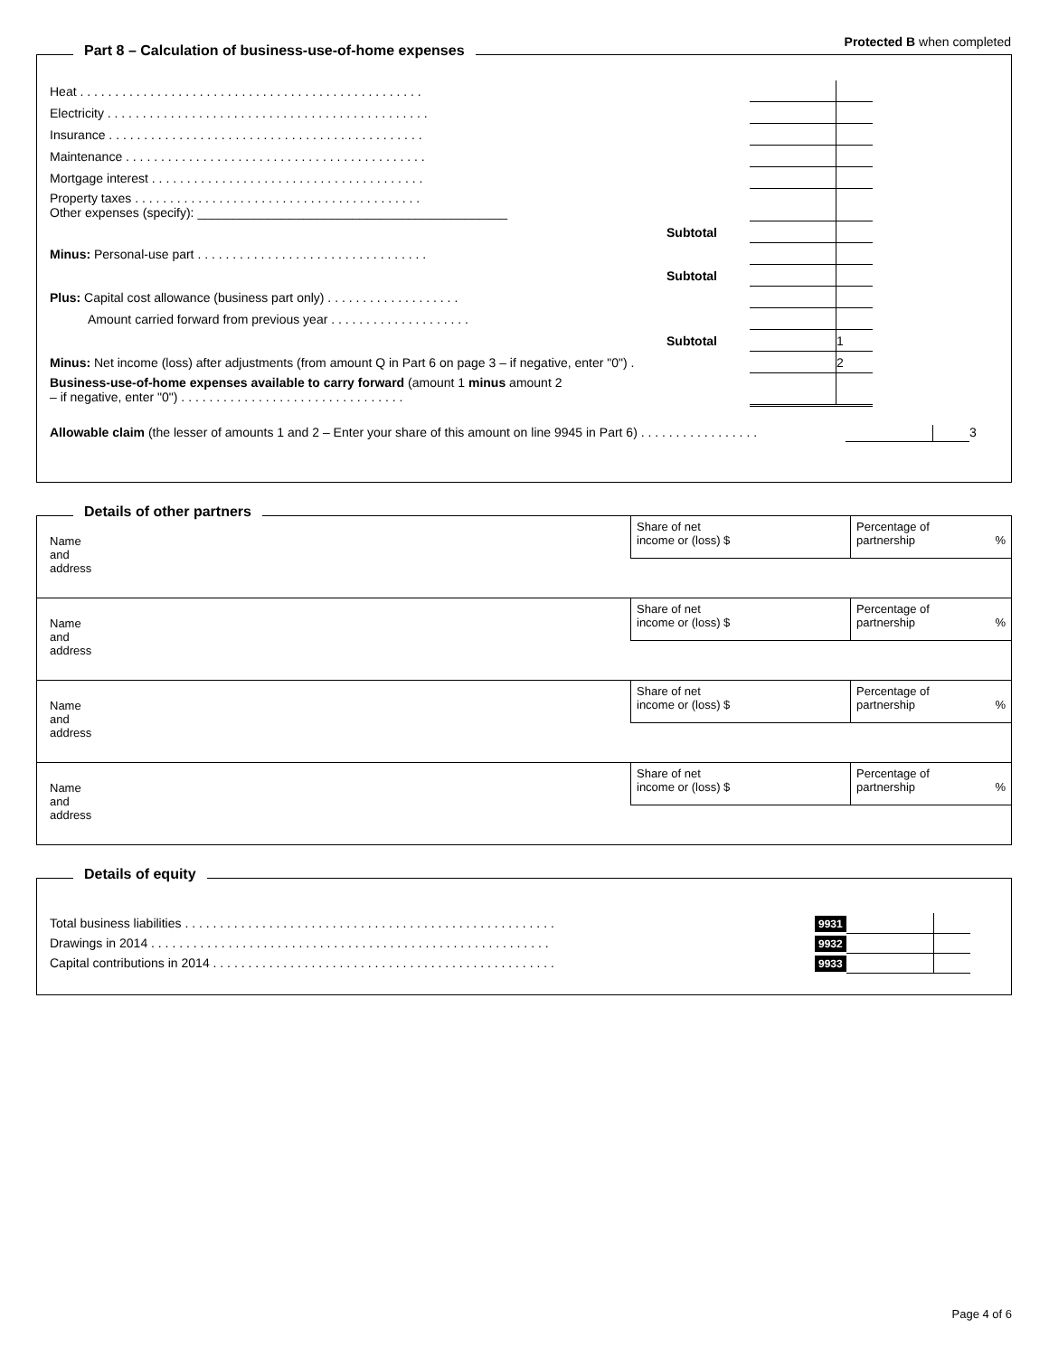Protected B when completed
Part 8 – Calculation of business-use-of-home expenses
| Heat . . . . . . . . . . . . . . . . . . . . . . . . . . . . . . . . . . . . . . . . . . . . . . . . . | | | |
| Electricity . . . . . . . . . . . . . . . . . . . . . . . . . . . . . . . . . . . . . . . . . . . . . . | | | |
| Insurance . . . . . . . . . . . . . . . . . . . . . . . . . . . . . . . . . . . . . . . . . . . . . | | | |
| Maintenance . . . . . . . . . . . . . . . . . . . . . . . . . . . . . . . . . . . . . . . . . . . | | | |
| Mortgage interest . . . . . . . . . . . . . . . . . . . . . . . . . . . . . . . . . . . . . . . | | | |
| Property taxes . . . . . . . . . . . . . . . . . . . . . . . . . . . . . . . . . . . . . . . . . Other expenses (specify): ____________________________________________ | | | |
| Subtotal | | | |
| Minus: Personal-use part . . . . . . . . . . . . . . . . . . . . . . . . . . . . . . . . . | | | |
| Subtotal | | | |
| Plus: Capital cost allowance (business part only) . . . . . . . . . . . . . . . . . . . | | | |
| Amount carried forward from previous year . . . . . . . . . . . . . . . . . . . . | | | |
| Subtotal | | | 1 |
| Minus: Net income (loss) after adjustments (from amount Q in Part 6 on page 3 – if negative, enter "0") . | | | 2 |
| Business-use-of-home expenses available to carry forward (amount 1 minus amount 2 – if negative, enter "0") . . . . . . . . . . . . . . . . . . . . . . . . . . . . . . . . | | | |
Allowable claim (the lesser of amounts 1 and 2 – Enter your share of this amount on line 9945 in Part 6) . . . . . . . . . . . . . . . . .
3
Details of other partners
Name
and
address
Share of net
income or (loss) $
Percentage of
partnership %
Name
and
address
Share of net
income or (loss) $
Percentage of
partnership %
Name
and
address
Share of net
income or (loss) $
Percentage of
partnership %
Name
and
address
Share of net
income or (loss) $
Percentage of
partnership %
Details of equity
| Total business liabilities . . . . . . . . . . . . . . . . . . . . . . . . . . . . . . . . . . . . . . . . . . . . . . . . . . . . . | 9931 | | |
| Drawings in 2014 . . . . . . . . . . . . . . . . . . . . . . . . . . . . . . . . . . . . . . . . . . . . . . . . . . . . . . . . . | 9932 | | |
| Capital contributions in 2014 . . . . . . . . . . . . . . . . . . . . . . . . . . . . . . . . . . . . . . . . . . . . . . . . . | 9933 | | |
Page 4 of 6